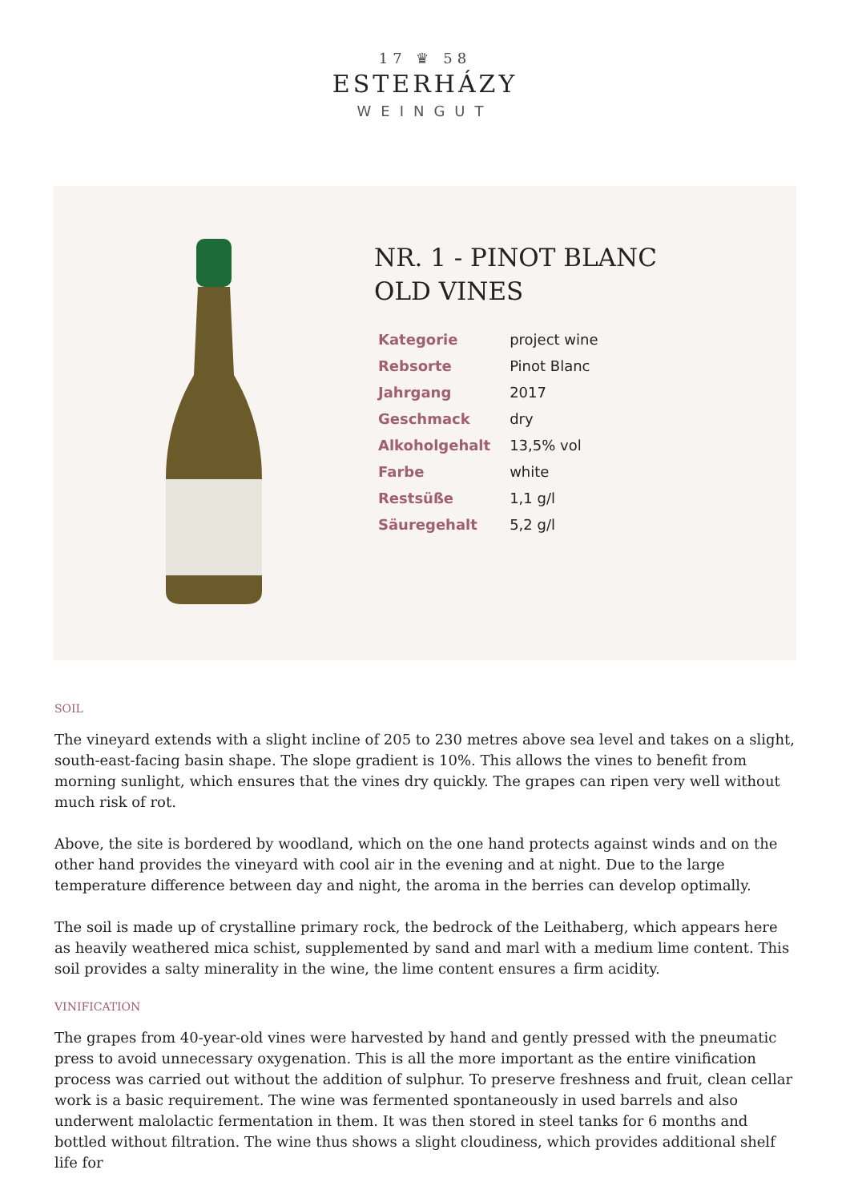17 ♛ 58
ESTERHÁZY
WEINGUT
NR. 1 - PINOT BLANC OLD VINES
| Kategorie | project wine |
| Rebsorte | Pinot Blanc |
| Jahrgang | 2017 |
| Geschmack | dry |
| Alkoholgehalt | 13,5% vol |
| Farbe | white |
| Restsüße | 1,1 g/l |
| Säuregehalt | 5,2 g/l |
SOIL
The vineyard extends with a slight incline of 205 to 230 metres above sea level and takes on a slight, south-east-facing basin shape. The slope gradient is 10%. This allows the vines to benefit from morning sunlight, which ensures that the vines dry quickly. The grapes can ripen very well without much risk of rot.
Above, the site is bordered by woodland, which on the one hand protects against winds and on the other hand provides the vineyard with cool air in the evening and at night. Due to the large temperature difference between day and night, the aroma in the berries can develop optimally.
The soil is made up of crystalline primary rock, the bedrock of the Leithaberg, which appears here as heavily weathered mica schist, supplemented by sand and marl with a medium lime content. This soil provides a salty minerality in the wine, the lime content ensures a firm acidity.
VINIFICATION
The grapes from 40-year-old vines were harvested by hand and gently pressed with the pneumatic press to avoid unnecessary oxygenation. This is all the more important as the entire vinification process was carried out without the addition of sulphur. To preserve freshness and fruit, clean cellar work is a basic requirement. The wine was fermented spontaneously in used barrels and also underwent malolactic fermentation in them. It was then stored in steel tanks for 6 months and bottled without filtration. The wine thus shows a slight cloudiness, which provides additional shelf life for